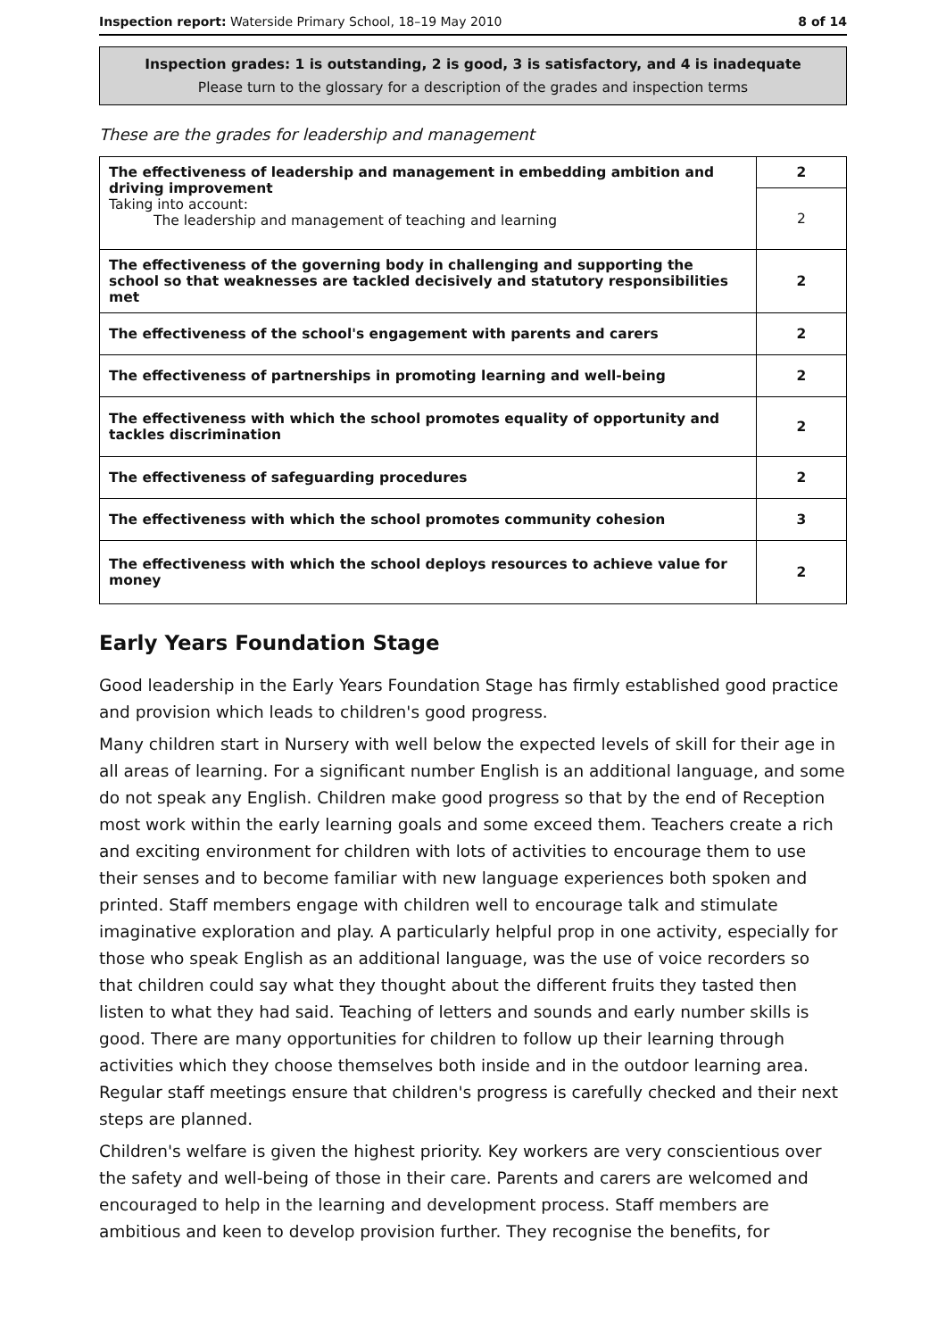Inspection report: Waterside Primary School, 18–19 May 2010 8 of 14
Inspection grades: 1 is outstanding, 2 is good, 3 is satisfactory, and 4 is inadequate
Please turn to the glossary for a description of the grades and inspection terms
These are the grades for leadership and management
| The effectiveness of leadership and management in embedding ambition and driving improvement Taking into account: The leadership and management of teaching and learning | 2 |
| | 2 |
| The effectiveness of the governing body in challenging and supporting the school so that weaknesses are tackled decisively and statutory responsibilities met | 2 |
| The effectiveness of the school's engagement with parents and carers | 2 |
| The effectiveness of partnerships in promoting learning and well-being | 2 |
| The effectiveness with which the school promotes equality of opportunity and tackles discrimination | 2 |
| The effectiveness of safeguarding procedures | 2 |
| The effectiveness with which the school promotes community cohesion | 3 |
| The effectiveness with which the school deploys resources to achieve value for money | 2 |
Early Years Foundation Stage
Good leadership in the Early Years Foundation Stage has firmly established good practice and provision which leads to children's good progress.
Many children start in Nursery with well below the expected levels of skill for their age in all areas of learning. For a significant number English is an additional language, and some do not speak any English. Children make good progress so that by the end of Reception most work within the early learning goals and some exceed them. Teachers create a rich and exciting environment for children with lots of activities to encourage them to use their senses and to become familiar with new language experiences both spoken and printed. Staff members engage with children well to encourage talk and stimulate imaginative exploration and play. A particularly helpful prop in one activity, especially for those who speak English as an additional language, was the use of voice recorders so that children could say what they thought about the different fruits they tasted then listen to what they had said. Teaching of letters and sounds and early number skills is good. There are many opportunities for children to follow up their learning through activities which they choose themselves both inside and in the outdoor learning area. Regular staff meetings ensure that children's progress is carefully checked and their next steps are planned.
Children's welfare is given the highest priority. Key workers are very conscientious over the safety and well-being of those in their care. Parents and carers are welcomed and encouraged to help in the learning and development process. Staff members are ambitious and keen to develop provision further. They recognise the benefits, for